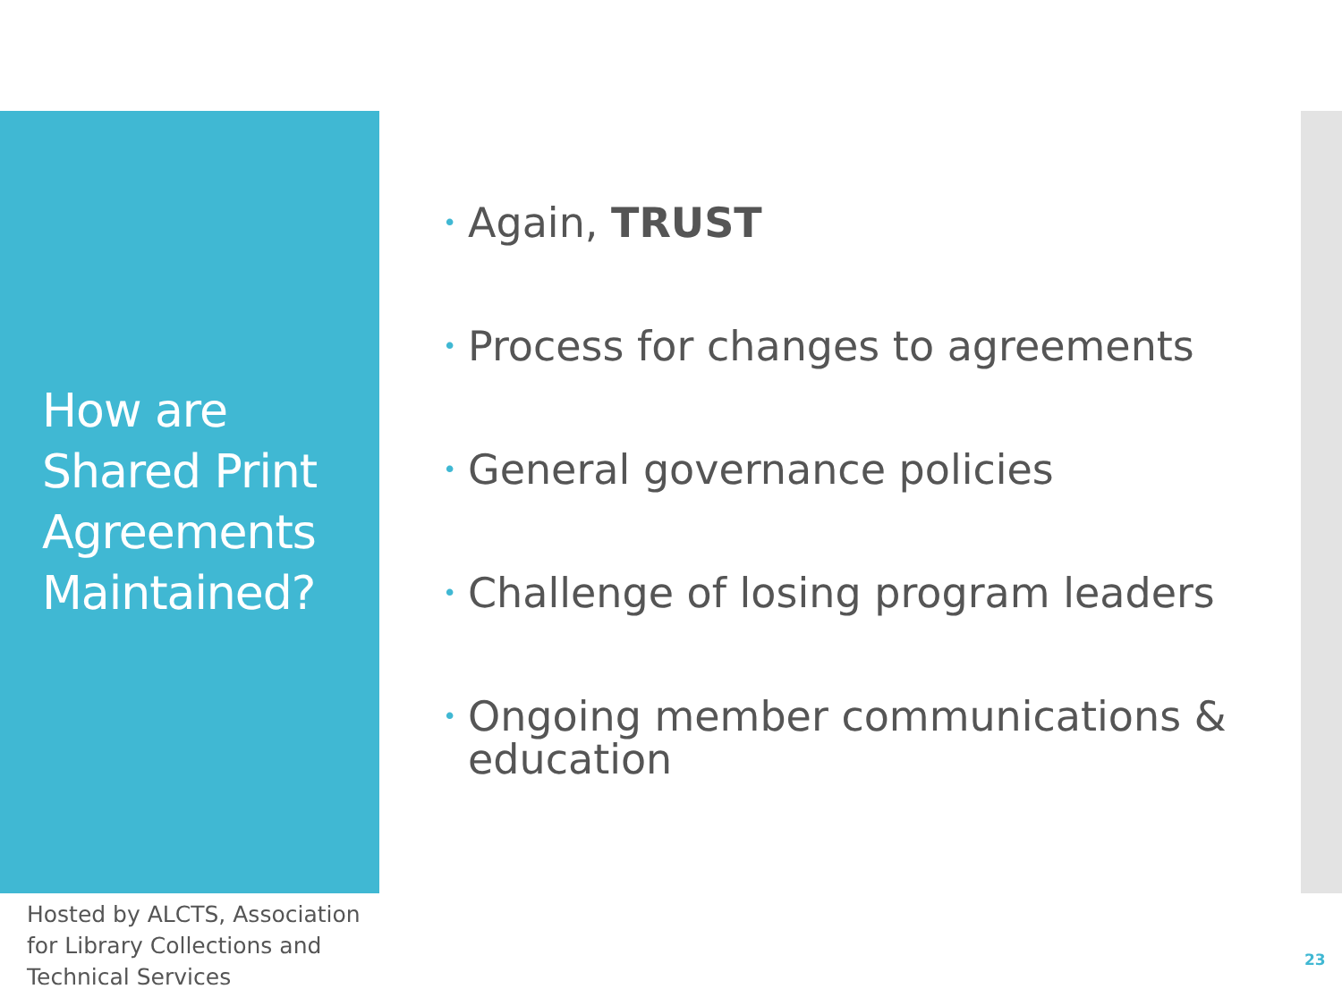How are Shared Print Agreements Maintained?
• Again, TRUST
• Process for changes to agreements
• General governance policies
• Challenge of losing program leaders
• Ongoing member communications & education
Hosted by ALCTS, Association for Library Collections and Technical Services
23